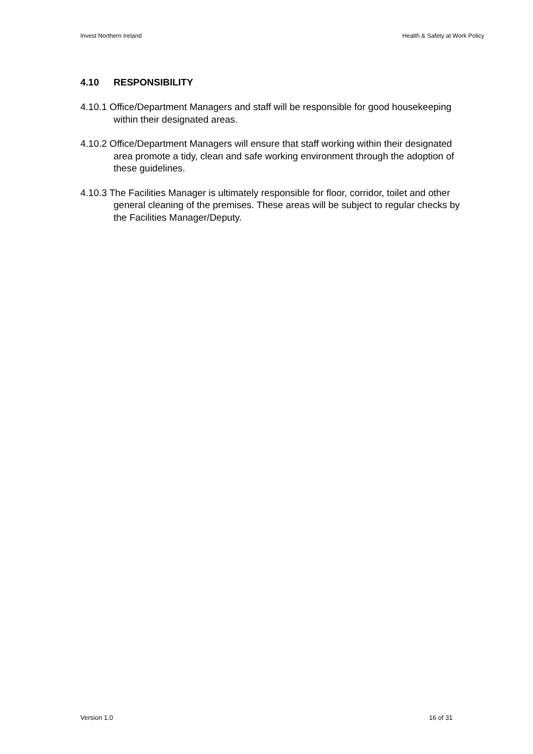Invest Northern Ireland Health & Safety at Work Policy
4.10 RESPONSIBILITY
4.10.1 Office/Department Managers and staff will be responsible for good housekeeping within their designated areas.
4.10.2 Office/Department Managers will ensure that staff working within their designated area promote a tidy, clean and safe working environment through the adoption of these guidelines.
4.10.3 The Facilities Manager is ultimately responsible for floor, corridor, toilet and other general cleaning of the premises. These areas will be subject to regular checks by the Facilities Manager/Deputy.
Version 1.0 16 of 31